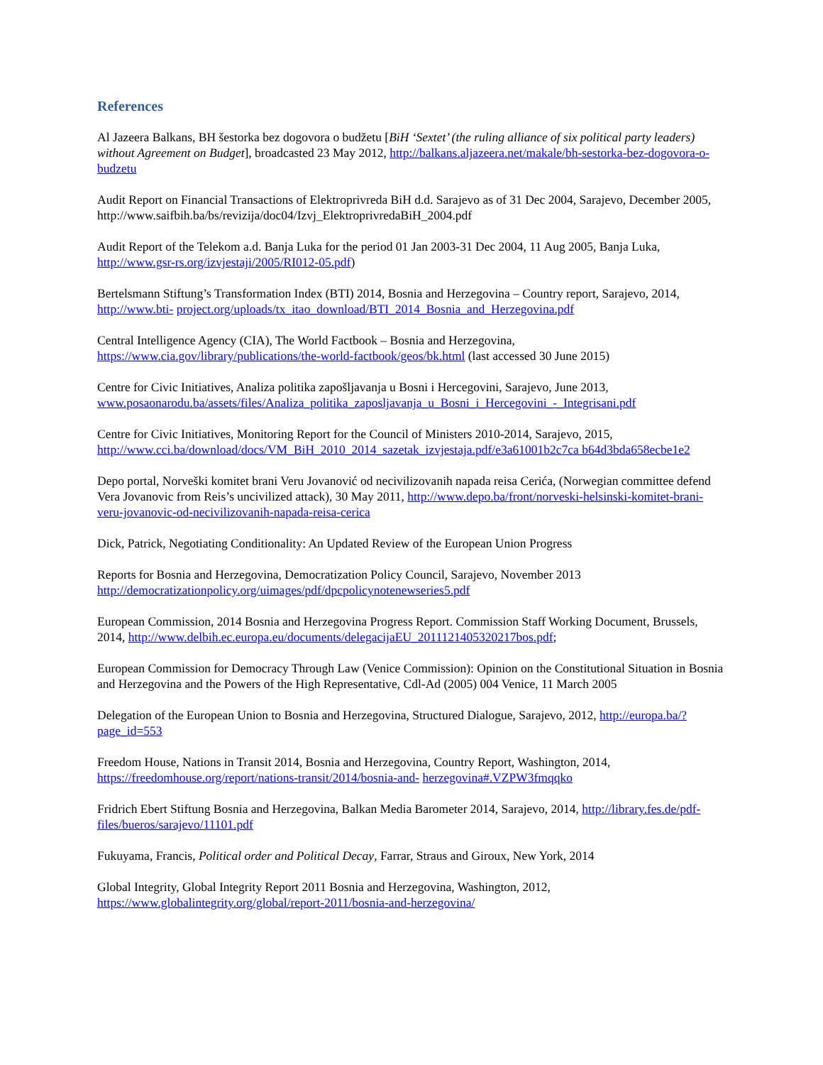References
Al Jazeera Balkans, BH šestorka bez dogovora o budžetu [BiH ‘Sextet’ (the ruling alliance of six political party leaders) without Agreement on Budget], broadcasted 23 May 2012, http://balkans.aljazeera.net/makale/bh-sestorka-bez-dogovora-o-budzetu
Audit Report on Financial Transactions of Elektroprivreda BiH d.d. Sarajevo as of 31 Dec 2004, Sarajevo, December 2005, http://www.saifbih.ba/bs/revizija/doc04/Izvj_ElektroprivredaBiH_2004.pdf
Audit Report of the Telekom a.d. Banja Luka for the period 01 Jan 2003-31 Dec 2004, 11 Aug 2005, Banja Luka, http://www.gsr-rs.org/izvjestaji/2005/RI012-05.pdf)
Bertelsmann Stiftung’s Transformation Index (BTI) 2014, Bosnia and Herzegovina – Country report, Sarajevo, 2014, http://www.bti- project.org/uploads/tx_itao_download/BTI_2014_Bosnia_and_Herzegovina.pdf
Central Intelligence Agency (CIA), The World Factbook – Bosnia and Herzegovina, https://www.cia.gov/library/publications/the-world-factbook/geos/bk.html (last accessed 30 June 2015)
Centre for Civic Initiatives, Analiza politika zapošljavanja u Bosni i Hercegovini, Sarajevo, June 2013, www.posaonarodu.ba/assets/files/Analiza_politika_zaposljavanja_u_Bosni_i_Hercegovini_-_Integrisani.pdf
Centre for Civic Initiatives, Monitoring Report for the Council of Ministers 2010-2014, Sarajevo, 2015, http://www.cci.ba/download/docs/VM_BiH_2010_2014_sazetak_izvjestaja.pdf/e3a61001b2c7ca b64d3bda658ecbe1e2
Depo portal, Norveški komitet brani Veru Jovanović od necivilizovanih napada reisa Cerića, (Norwegian committee defend Vera Jovanovic from Reis’s uncivilized attack), 30 May 2011, http://www.depo.ba/front/norveski-helsinski-komitet-brani-veru-jovanovic-od-necivilizovanih-napada-reisa-cerica
Dick, Patrick, Negotiating Conditionality: An Updated Review of the European Union Progress
Reports for Bosnia and Herzegovina, Democratization Policy Council, Sarajevo, November 2013 http://democratizationpolicy.org/uimages/pdf/dpcpolicynotenewseries5.pdf
European Commission, 2014 Bosnia and Herzegovina Progress Report. Commission Staff Working Document, Brussels, 2014, http://www.delbih.ec.europa.eu/documents/delegacijaEU_2011121405320217bos.pdf;
European Commission for Democracy Through Law (Venice Commission): Opinion on the Constitutional Situation in Bosnia and Herzegovina and the Powers of the High Representative, Cdl-Ad (2005) 004 Venice, 11 March 2005
Delegation of the European Union to Bosnia and Herzegovina, Structured Dialogue, Sarajevo, 2012, http://europa.ba/?page_id=553
Freedom House, Nations in Transit 2014, Bosnia and Herzegovina, Country Report, Washington, 2014, https://freedomhouse.org/report/nations-transit/2014/bosnia-and- herzegovina#.VZPW3fmqqko
Fridrich Ebert Stiftung Bosnia and Herzegovina, Balkan Media Barometer 2014, Sarajevo, 2014, http://library.fes.de/pdf-files/bueros/sarajevo/11101.pdf
Fukuyama, Francis, Political order and Political Decay, Farrar, Straus and Giroux, New York, 2014
Global Integrity, Global Integrity Report 2011 Bosnia and Herzegovina, Washington, 2012, https://www.globalintegrity.org/global/report-2011/bosnia-and-herzegovina/